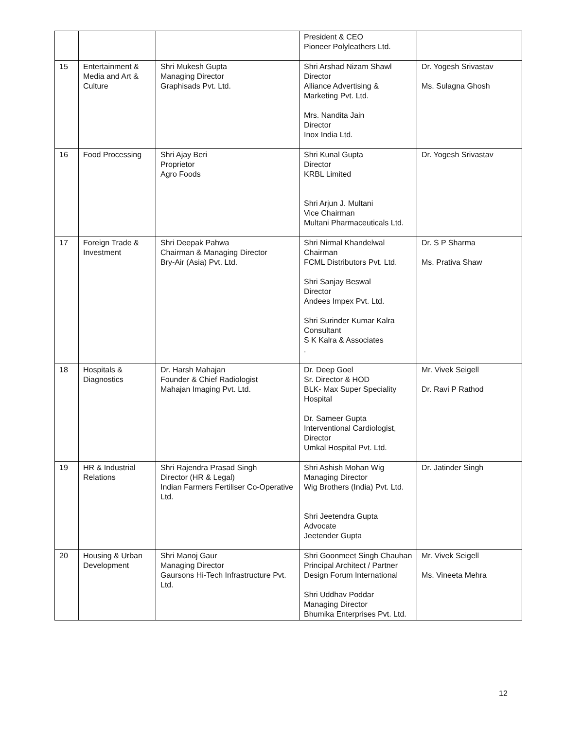| | | | President & CEO Pioneer Polyleathers Ltd. | |
| 15 | Entertainment & Media and Art & Culture | Shri Mukesh Gupta Managing Director Graphisads Pvt. Ltd. | Shri Arshad Nizam Shawl Director Alliance Advertising & Marketing Pvt. Ltd. Mrs. Nandita Jain Director Inox India Ltd. | Dr. Yogesh Srivastav Ms. Sulagna Ghosh |
| 16 | Food Processing | Shri Ajay Beri Proprietor Agro Foods | Shri Kunal Gupta Director KRBL Limited Shri Arjun J. Multani Vice Chairman Multani Pharmaceuticals Ltd. | Dr. Yogesh Srivastav |
| 17 | Foreign Trade & Investment | Shri Deepak Pahwa Chairman & Managing Director Bry-Air (Asia) Pvt. Ltd. | Shri Nirmal Khandelwal Chairman FCML Distributors Pvt. Ltd. Shri Sanjay Beswal Director Andees Impex Pvt. Ltd. Shri Surinder Kumar Kalra Consultant S K Kalra & Associates . | Dr. S P Sharma Ms. Prativa Shaw |
| 18 | Hospitals & Diagnostics | Dr. Harsh Mahajan Founder & Chief Radiologist Mahajan Imaging Pvt. Ltd. | Dr. Deep Goel Sr. Director & HOD BLK- Max Super Speciality Hospital Dr. Sameer Gupta Interventional Cardiologist, Director Umkal Hospital Pvt. Ltd. | Mr. Vivek Seigell Dr. Ravi P Rathod |
| 19 | HR & Industrial Relations | Shri Rajendra Prasad Singh Director (HR & Legal) Indian Farmers Fertiliser Co-Operative Ltd. | Shri Ashish Mohan Wig Managing Director Wig Brothers (India) Pvt. Ltd. Shri Jeetendra Gupta Advocate Jeetender Gupta | Dr. Jatinder Singh |
| 20 | Housing & Urban Development | Shri Manoj Gaur Managing Director Gaursons Hi-Tech Infrastructure Pvt. Ltd. | Shri Goonmeet Singh Chauhan Principal Architect / Partner Design Forum International Shri Uddhav Poddar Managing Director Bhumika Enterprises Pvt. Ltd. | Mr. Vivek Seigell Ms. Vineeta Mehra |
12